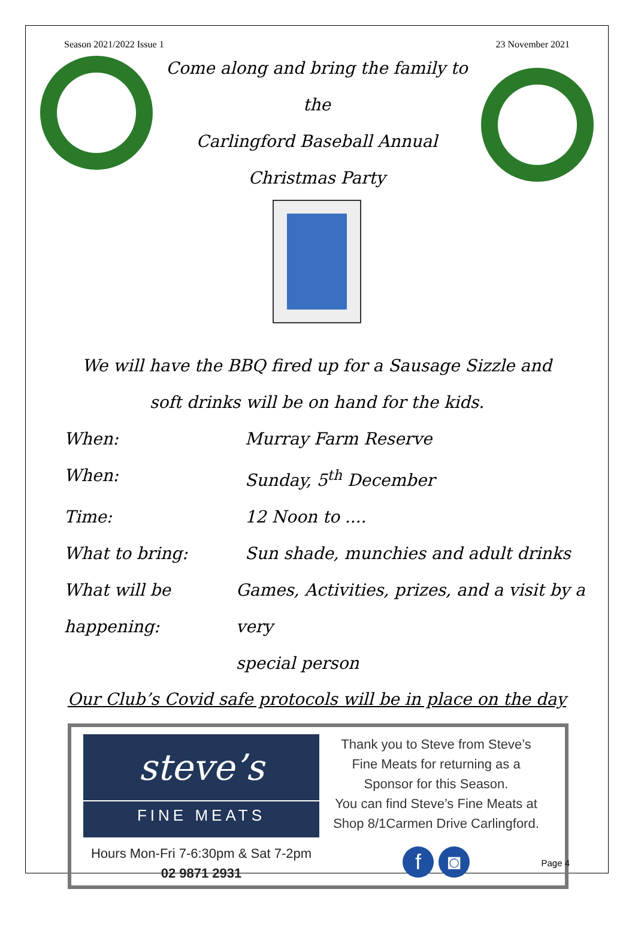Season 2021/2022 Issue 1 23 November 2021
Come along and bring the family to the
Carlingford Baseball Annual
Christmas Party
We will have the BBQ fired up for a Sausage Sizzle and
soft drinks will be on hand for the kids.
When: Murray Farm Reserve
When: Sunday, 5<sup>th</sup> December
Time: 12 Noon to ....
What to bring: Sun shade, munchies and adult drinks
What will be happening:
Games, Activities, prizes, and a visit by a very
special person
Our Club’s Covid safe protocols will be in place on the day
steve’s
FINE MEATS
Hours Mon-Fri 7-6:30pm & Sat 7-2pm
02 9871 2931
Thank you to Steve from Steve’s
Fine Meats for returning as a
Sponsor for this Season.
You can find Steve’s Fine Meats at
Shop 8/1Carmen Drive Carlingford.
f ◙
Page 4